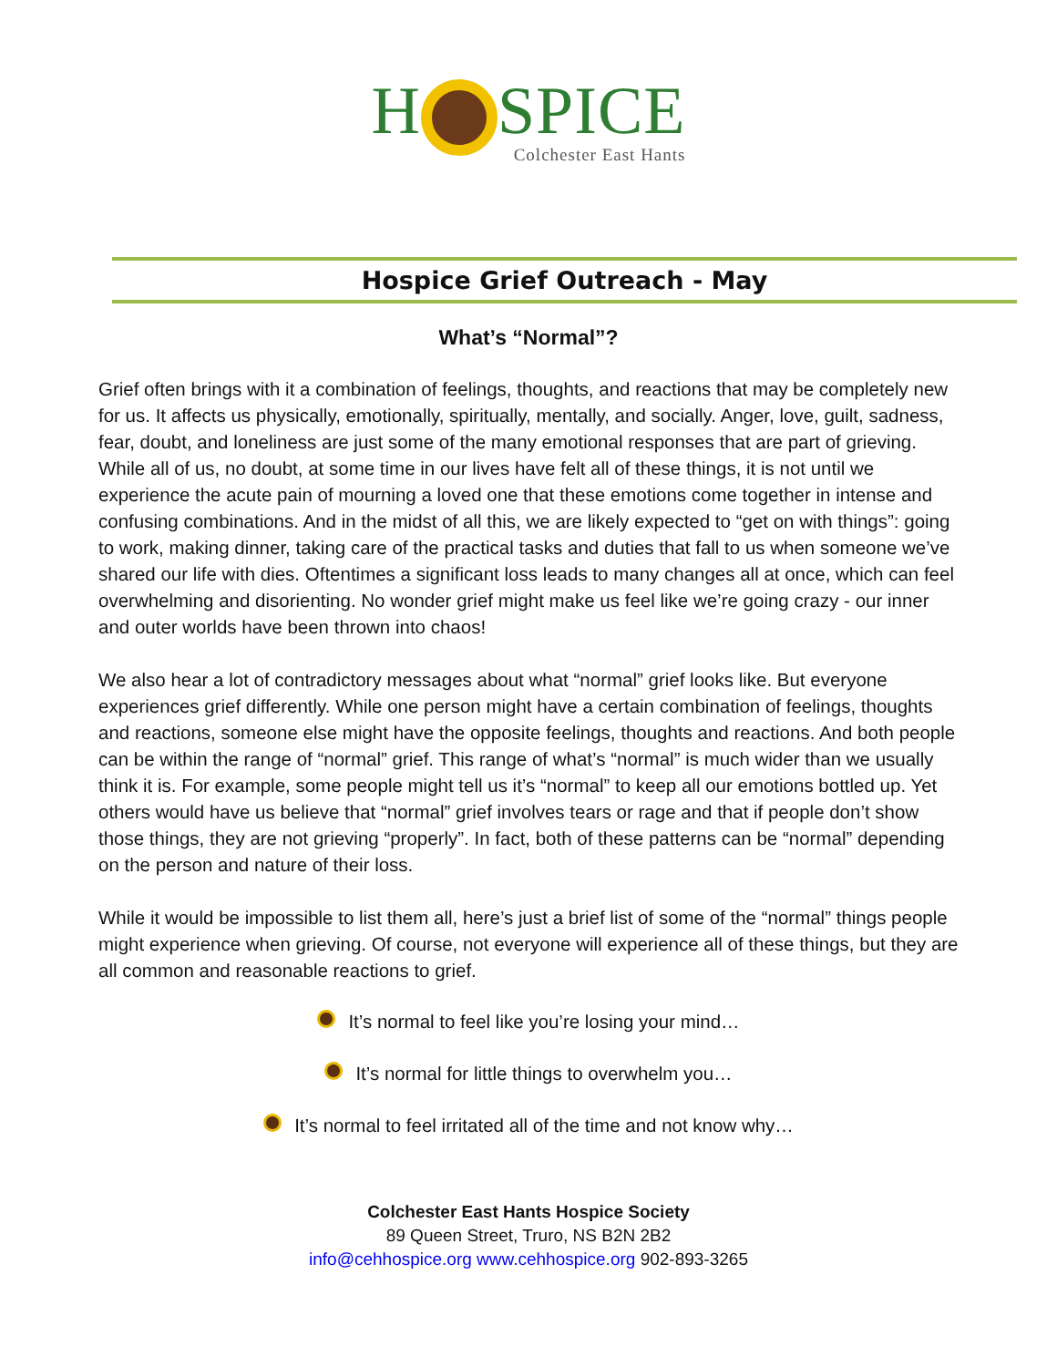H SPICE
Colchester East Hants
Hospice Grief Outreach - May
What’s “Normal”?
Grief often brings with it a combination of feelings, thoughts, and reactions that may be completely new for us. It affects us physically, emotionally, spiritually, mentally, and socially. Anger, love, guilt, sadness, fear, doubt, and loneliness are just some of the many emotional responses that are part of grieving. While all of us, no doubt, at some time in our lives have felt all of these things, it is not until we experience the acute pain of mourning a loved one that these emotions come together in intense and confusing combinations. And in the midst of all this, we are likely expected to “get on with things”: going to work, making dinner, taking care of the practical tasks and duties that fall to us when someone we’ve shared our life with dies. Oftentimes a significant loss leads to many changes all at once, which can feel overwhelming and disorienting. No wonder grief might make us feel like we’re going crazy - our inner and outer worlds have been thrown into chaos!
We also hear a lot of contradictory messages about what “normal” grief looks like. But everyone experiences grief differently. While one person might have a certain combination of feelings, thoughts and reactions, someone else might have the opposite feelings, thoughts and reactions. And both people can be within the range of “normal” grief. This range of what’s “normal” is much wider than we usually think it is. For example, some people might tell us it’s “normal” to keep all our emotions bottled up. Yet others would have us believe that “normal” grief involves tears or rage and that if people don’t show those things, they are not grieving “properly”. In fact, both of these patterns can be “normal” depending on the person and nature of their loss.
While it would be impossible to list them all, here’s just a brief list of some of the “normal” things people might experience when grieving. Of course, not everyone will experience all of these things, but they are all common and reasonable reactions to grief.
It’s normal to feel like you’re losing your mind…
It’s normal for little things to overwhelm you…
It’s normal to feel irritated all of the time and not know why…
Colchester East Hants Hospice Society
89 Queen Street, Truro, NS B2N 2B2
info@cehhospice.org www.cehhospice.org 902-893-3265